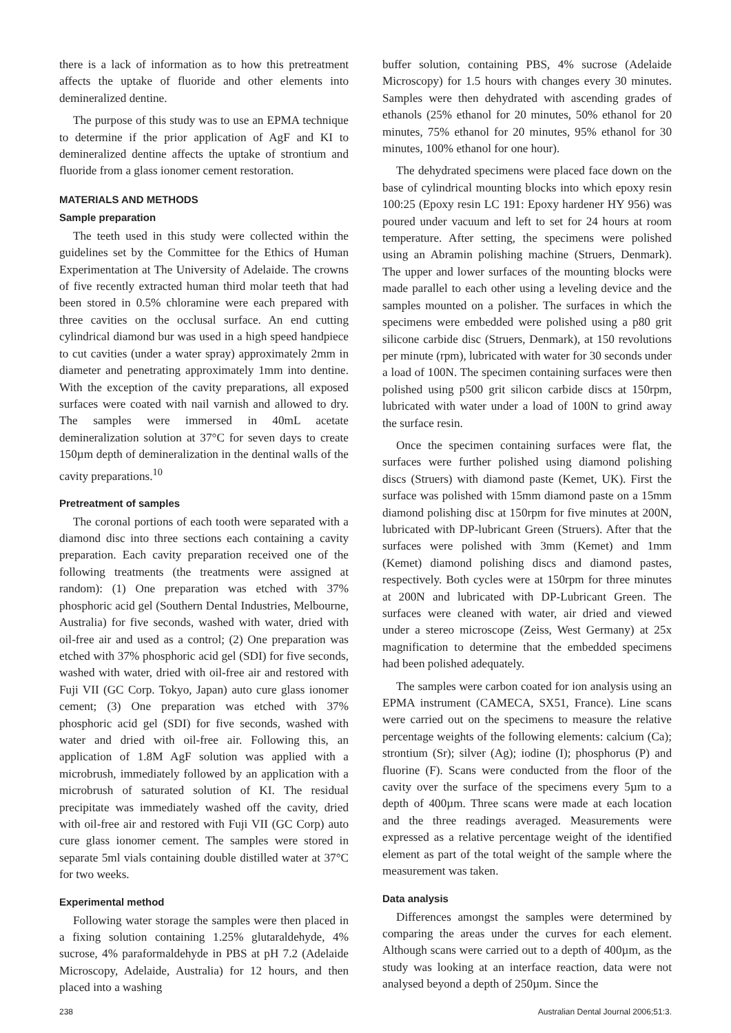there is a lack of information as to how this pretreatment affects the uptake of fluoride and other elements into demineralized dentine.
The purpose of this study was to use an EPMA technique to determine if the prior application of AgF and KI to demineralized dentine affects the uptake of strontium and fluoride from a glass ionomer cement restoration.
MATERIALS AND METHODS
Sample preparation
The teeth used in this study were collected within the guidelines set by the Committee for the Ethics of Human Experimentation at The University of Adelaide. The crowns of five recently extracted human third molar teeth that had been stored in 0.5% chloramine were each prepared with three cavities on the occlusal surface. An end cutting cylindrical diamond bur was used in a high speed handpiece to cut cavities (under a water spray) approximately 2mm in diameter and penetrating approximately 1mm into dentine. With the exception of the cavity preparations, all exposed surfaces were coated with nail varnish and allowed to dry. The samples were immersed in 40mL acetate demineralization solution at 37°C for seven days to create 150µm depth of demineralization in the dentinal walls of the cavity preparations.<sup>10</sup>
Pretreatment of samples
The coronal portions of each tooth were separated with a diamond disc into three sections each containing a cavity preparation. Each cavity preparation received one of the following treatments (the treatments were assigned at random): (1) One preparation was etched with 37% phosphoric acid gel (Southern Dental Industries, Melbourne, Australia) for five seconds, washed with water, dried with oil-free air and used as a control; (2) One preparation was etched with 37% phosphoric acid gel (SDI) for five seconds, washed with water, dried with oil-free air and restored with Fuji VII (GC Corp. Tokyo, Japan) auto cure glass ionomer cement; (3) One preparation was etched with 37% phosphoric acid gel (SDI) for five seconds, washed with water and dried with oil-free air. Following this, an application of 1.8M AgF solution was applied with a microbrush, immediately followed by an application with a microbrush of saturated solution of KI. The residual precipitate was immediately washed off the cavity, dried with oil-free air and restored with Fuji VII (GC Corp) auto cure glass ionomer cement. The samples were stored in separate 5ml vials containing double distilled water at 37°C for two weeks.
Experimental method
Following water storage the samples were then placed in a fixing solution containing 1.25% glutaraldehyde, 4% sucrose, 4% paraformaldehyde in PBS at pH 7.2 (Adelaide Microscopy, Adelaide, Australia) for 12 hours, and then placed into a washing
buffer solution, containing PBS, 4% sucrose (Adelaide Microscopy) for 1.5 hours with changes every 30 minutes. Samples were then dehydrated with ascending grades of ethanols (25% ethanol for 20 minutes, 50% ethanol for 20 minutes, 75% ethanol for 20 minutes, 95% ethanol for 30 minutes, 100% ethanol for one hour).
The dehydrated specimens were placed face down on the base of cylindrical mounting blocks into which epoxy resin 100:25 (Epoxy resin LC 191: Epoxy hardener HY 956) was poured under vacuum and left to set for 24 hours at room temperature. After setting, the specimens were polished using an Abramin polishing machine (Struers, Denmark). The upper and lower surfaces of the mounting blocks were made parallel to each other using a leveling device and the samples mounted on a polisher. The surfaces in which the specimens were embedded were polished using a p80 grit silicone carbide disc (Struers, Denmark), at 150 revolutions per minute (rpm), lubricated with water for 30 seconds under a load of 100N. The specimen containing surfaces were then polished using p500 grit silicon carbide discs at 150rpm, lubricated with water under a load of 100N to grind away the surface resin.
Once the specimen containing surfaces were flat, the surfaces were further polished using diamond polishing discs (Struers) with diamond paste (Kemet, UK). First the surface was polished with 15mm diamond paste on a 15mm diamond polishing disc at 150rpm for five minutes at 200N, lubricated with DP-lubricant Green (Struers). After that the surfaces were polished with 3mm (Kemet) and 1mm (Kemet) diamond polishing discs and diamond pastes, respectively. Both cycles were at 150rpm for three minutes at 200N and lubricated with DP-Lubricant Green. The surfaces were cleaned with water, air dried and viewed under a stereo microscope (Zeiss, West Germany) at 25x magnification to determine that the embedded specimens had been polished adequately.
The samples were carbon coated for ion analysis using an EPMA instrument (CAMECA, SX51, France). Line scans were carried out on the specimens to measure the relative percentage weights of the following elements: calcium (Ca); strontium (Sr); silver (Ag); iodine (I); phosphorus (P) and fluorine (F). Scans were conducted from the floor of the cavity over the surface of the specimens every 5µm to a depth of 400µm. Three scans were made at each location and the three readings averaged. Measurements were expressed as a relative percentage weight of the identified element as part of the total weight of the sample where the measurement was taken.
Data analysis
Differences amongst the samples were determined by comparing the areas under the curves for each element. Although scans were carried out to a depth of 400µm, as the study was looking at an interface reaction, data were not analysed beyond a depth of 250µm. Since the
238 Australian Dental Journal 2006;51:3.